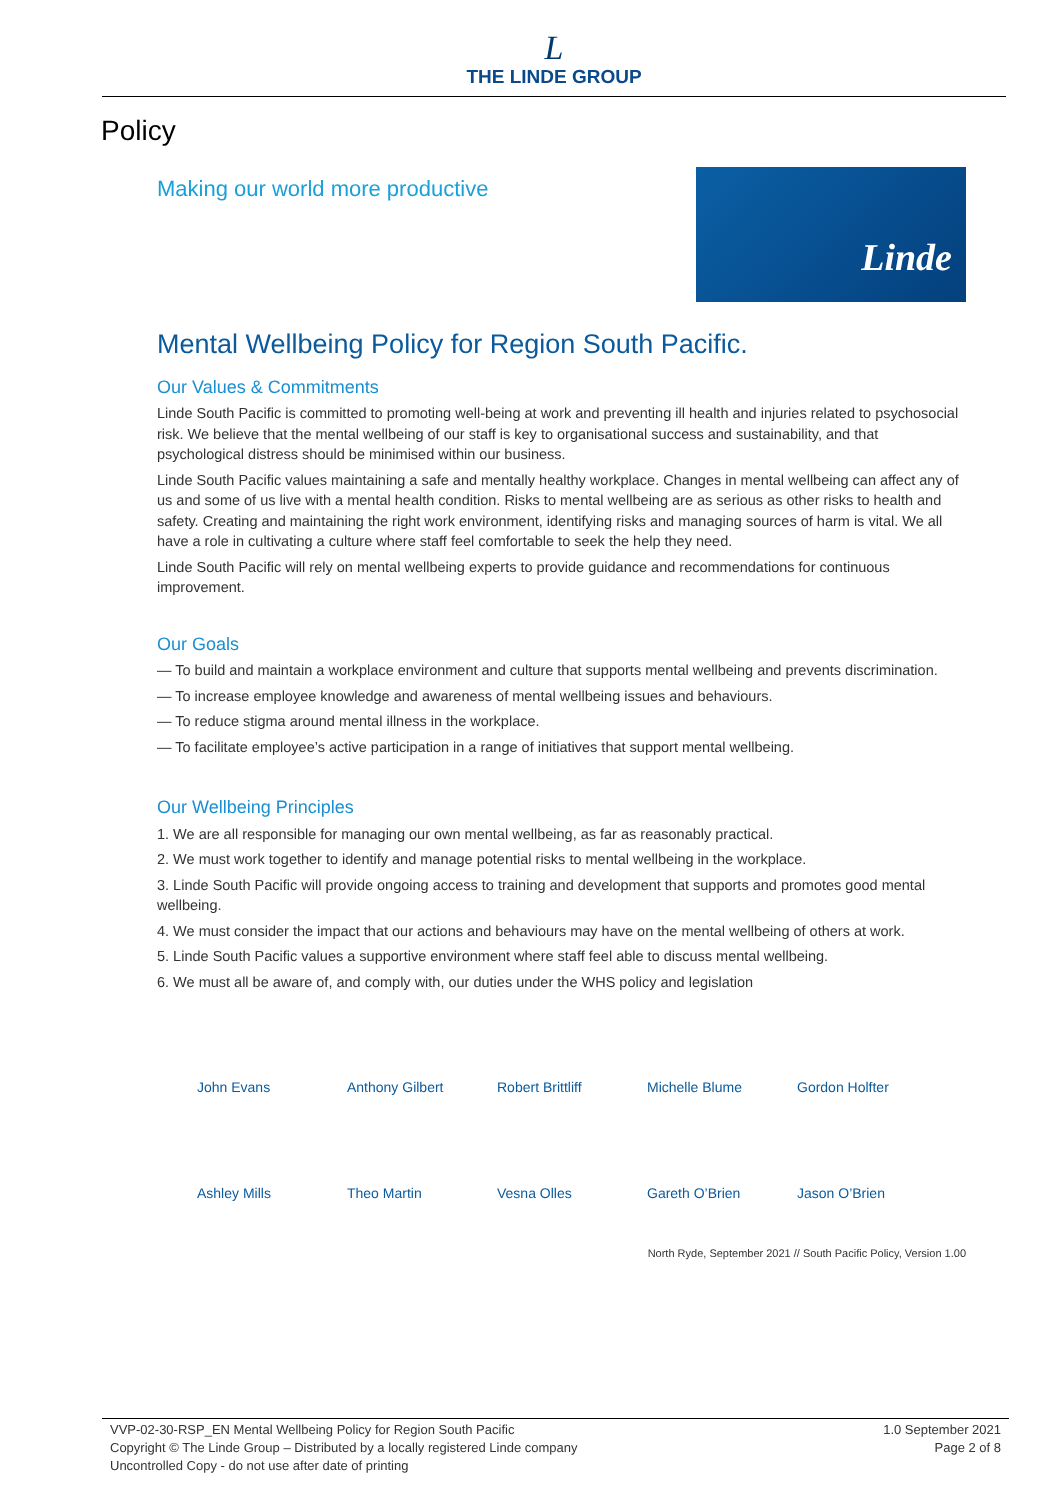L
THE LINDE GROUP
Policy
Making our world more productive
Linde
Mental Wellbeing Policy for Region South Pacific.
Our Values & Commitments
Linde South Pacific is committed to promoting well-being at work and preventing ill health and injuries related to psychosocial risk. We believe that the mental wellbeing of our staff is key to organisational success and sustainability, and that psychological distress should be minimised within our business.
Linde South Pacific values maintaining a safe and mentally healthy workplace. Changes in mental wellbeing can affect any of us and some of us live with a mental health condition. Risks to mental wellbeing are as serious as other risks to health and safety. Creating and maintaining the right work environment, identifying risks and managing sources of harm is vital. We all have a role in cultivating a culture where staff feel comfortable to seek the help they need.
Linde South Pacific will rely on mental wellbeing experts to provide guidance and recommendations for continuous improvement.
Our Goals
— To build and maintain a workplace environment and culture that supports mental wellbeing and prevents discrimination.
— To increase employee knowledge and awareness of mental wellbeing issues and behaviours.
— To reduce stigma around mental illness in the workplace.
— To facilitate employee’s active participation in a range of initiatives that support mental wellbeing.
Our Wellbeing Principles
1. We are all responsible for managing our own mental wellbeing, as far as reasonably practical.
2. We must work together to identify and manage potential risks to mental wellbeing in the workplace.
3. Linde South Pacific will provide ongoing access to training and development that supports and promotes good mental wellbeing.
4. We must consider the impact that our actions and behaviours may have on the mental wellbeing of others at work.
5. Linde South Pacific values a supportive environment where staff feel able to discuss mental wellbeing.
6. We must all be aware of, and comply with, our duties under the WHS policy and legislation
John Evans
Anthony Gilbert
Robert Brittliff
Michelle Blume
Gordon Holfter
Ashley Mills
Theo Martin
Vesna Olles
Gareth O’Brien
Jason O’Brien
North Ryde, September 2021 // South Pacific Policy, Version 1.00
VVP-02-30-RSP_EN Mental Wellbeing Policy for Region South Pacific
Copyright © The Linde Group – Distributed by a locally registered Linde company
Uncontrolled Copy - do not use after date of printing
1.0 September 2021
Page 2 of 8